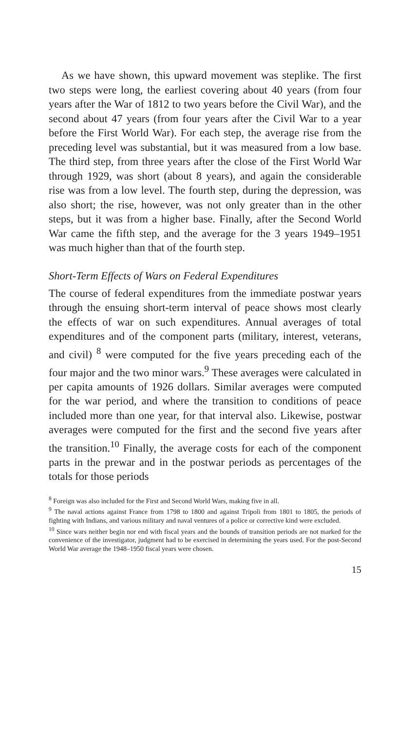As we have shown, this upward movement was steplike. The first two steps were long, the earliest covering about 40 years (from four years after the War of 1812 to two years before the Civil War), and the second about 47 years (from four years after the Civil War to a year before the First World War). For each step, the average rise from the preceding level was substantial, but it was measured from a low base. The third step, from three years after the close of the First World War through 1929, was short (about 8 years), and again the considerable rise was from a low level. The fourth step, during the depression, was also short; the rise, however, was not only greater than in the other steps, but it was from a higher base. Finally, after the Second World War came the fifth step, and the average for the 3 years 1949–1951 was much higher than that of the fourth step.
Short-Term Effects of Wars on Federal Expenditures
The course of federal expenditures from the immediate postwar years through the ensuing short-term interval of peace shows most clearly the effects of war on such expenditures. Annual averages of total expenditures and of the component parts (military, interest, veterans, and civil) <sup>8</sup> were computed for the five years preceding each of the four major and the two minor wars.<sup>9</sup> These averages were calculated in per capita amounts of 1926 dollars. Similar averages were computed for the war period, and where the transition to conditions of peace included more than one year, for that interval also. Likewise, postwar averages were computed for the first and the second five years after the transition.<sup>10</sup> Finally, the average costs for each of the component parts in the prewar and in the postwar periods as percentages of the totals for those periods
<sup>8</sup> Foreign was also included for the First and Second World Wars, making five in all.
<sup>9</sup> The naval actions against France from 1798 to 1800 and against Tripoli from 1801 to 1805, the periods of fighting with Indians, and various military and naval ventures of a police or corrective kind were excluded.
<sup>10</sup> Since wars neither begin nor end with fiscal years and the bounds of transition periods are not marked for the convenience of the investigator, judgment had to be exercised in determining the years used. For the post-Second World War average the 1948–1950 fiscal years were chosen.
15